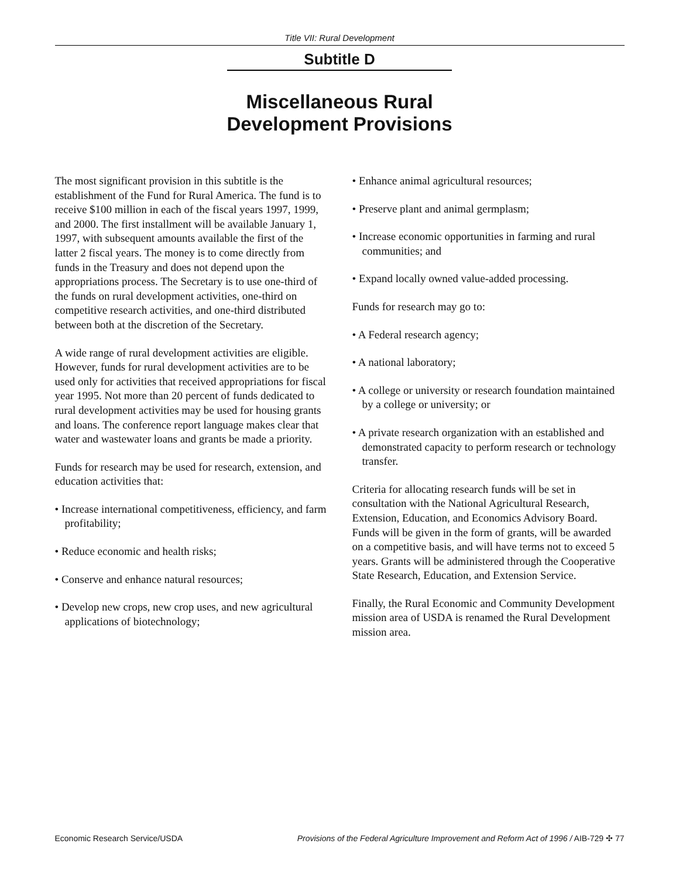Title VII: Rural Development
Subtitle D
Miscellaneous Rural
Development Provisions
The most significant provision in this subtitle is the establishment of the Fund for Rural America. The fund is to receive $100 million in each of the fiscal years 1997, 1999, and 2000. The first installment will be available January 1, 1997, with subsequent amounts available the first of the latter 2 fiscal years. The money is to come directly from funds in the Treasury and does not depend upon the appropriations process. The Secretary is to use one-third of the funds on rural development activities, one-third on competitive research activities, and one-third distributed between both at the discretion of the Secretary.
A wide range of rural development activities are eligible. However, funds for rural development activities are to be used only for activities that received appropriations for fiscal year 1995. Not more than 20 percent of funds dedicated to rural development activities may be used for housing grants and loans. The conference report language makes clear that water and wastewater loans and grants be made a priority.
Funds for research may be used for research, extension, and education activities that:
• Increase international competitiveness, efficiency, and farm profitability;
• Reduce economic and health risks;
• Conserve and enhance natural resources;
• Develop new crops, new crop uses, and new agricultural applications of biotechnology;
• Enhance animal agricultural resources;
• Preserve plant and animal germplasm;
• Increase economic opportunities in farming and rural communities; and
• Expand locally owned value-added processing.
Funds for research may go to:
• A Federal research agency;
• A national laboratory;
• A college or university or research foundation maintained by a college or university; or
• A private research organization with an established and demonstrated capacity to perform research or technology transfer.
Criteria for allocating research funds will be set in consultation with the National Agricultural Research, Extension, Education, and Economics Advisory Board. Funds will be given in the form of grants, will be awarded on a competitive basis, and will have terms not to exceed 5 years. Grants will be administered through the Cooperative State Research, Education, and Extension Service.
Finally, the Rural Economic and Community Development mission area of USDA is renamed the Rural Development mission area.
Economic Research Service/USDA Provisions of the Federal Agriculture Improvement and Reform Act of 1996 / AIB-729 ✣ 77